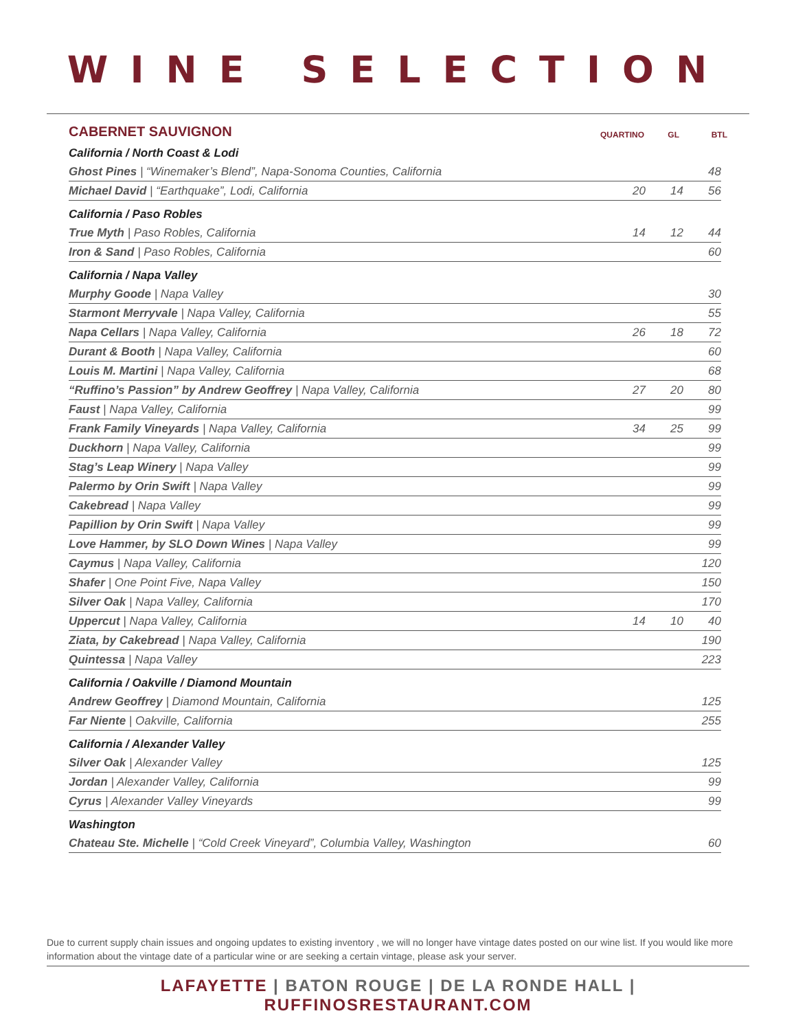WINE SELECTION
CABERNET SAUVIGNON
QUARTINO GL BTL
| California / North Coast & Lodi | | | |
| Ghost Pines / “Winemaker’s Blend”, Napa-Sonoma Counties, California | | | 48 |
| Michael David / “Earthquake”, Lodi, California | 20 | 14 | 56 |
| California / Paso Robles | | | |
| True Myth / Paso Robles, California | 14 | 12 | 44 |
| Iron & Sand / Paso Robles, California | | | 60 |
| California / Napa Valley | | | |
| Murphy Goode / Napa Valley | | | 30 |
| Starmont Merryvale / Napa Valley, California | | | 55 |
| Napa Cellars / Napa Valley, California | 26 | 18 | 72 |
| Durant & Booth / Napa Valley, California | | | 60 |
| Louis M. Martini / Napa Valley, California | | | 68 |
| “Ruffino’s Passion” by Andrew Geoffrey / Napa Valley, California | 27 | 20 | 80 |
| Faust / Napa Valley, California | | | 99 |
| Frank Family Vineyards / Napa Valley, California | 34 | 25 | 99 |
| Duckhorn / Napa Valley, California | | | 99 |
| Stag’s Leap Winery / Napa Valley | | | 99 |
| Palermo by Orin Swift / Napa Valley | | | 99 |
| Cakebread / Napa Valley | | | 99 |
| Papillion by Orin Swift / Napa Valley | | | 99 |
| Love Hammer, by SLO Down Wines / Napa Valley | | | 99 |
| Caymus / Napa Valley, California | | | 120 |
| Shafer / One Point Five, Napa Valley | | | 150 |
| Silver Oak / Napa Valley, California | | | 170 |
| Uppercut / Napa Valley, California | 14 | 10 | 40 |
| Ziata, by Cakebread / Napa Valley, California | | | 190 |
| Quintessa / Napa Valley | | | 223 |
| California / Oakville / Diamond Mountain | | | |
| Andrew Geoffrey / Diamond Mountain, California | | | 125 |
| Far Niente / Oakville, California | | | 255 |
| California / Alexander Valley | | | |
| Silver Oak / Alexander Valley | | | 125 |
| Jordan / Alexander Valley, California | | | 99 |
| Cyrus / Alexander Valley Vineyards | | | 99 |
| Washington | | | |
| Chateau Ste. Michelle / “Cold Creek Vineyard”, Columbia Valley, Washington | | | 60 |
Due to current supply chain issues and ongoing updates to existing inventory , we will no longer have vintage dates posted on our wine list. If you would like more information about the vintage date of a particular wine or are seeking a certain vintage, please ask your server.
LAFAYETTE | BATON ROUGE | DE LA RONDE HALL | RUFFINOSRESTAURANT.COM